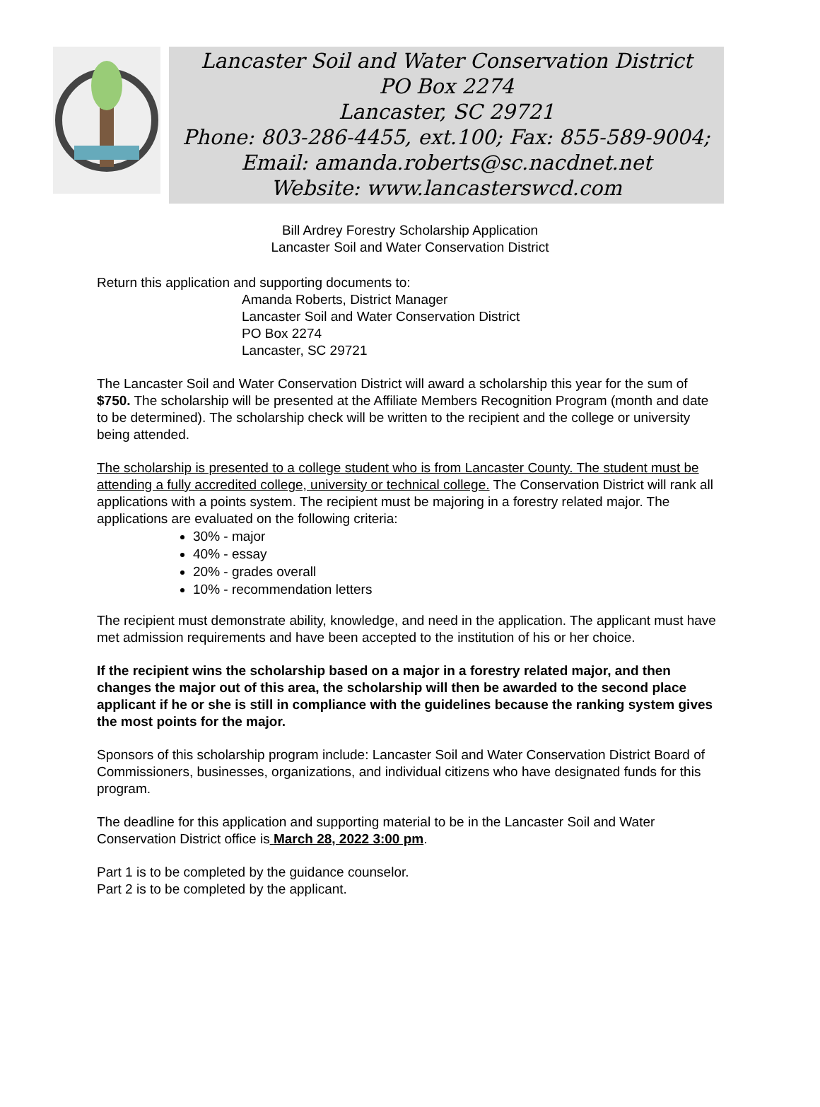Lancaster Soil and Water Conservation District
PO Box 2274
Lancaster, SC 29721
Phone: 803-286-4455, ext.100; Fax: 855-589-9004;
Email: amanda.roberts@sc.nacdnet.net
Website: www.lancasterswcd.com
Bill Ardrey Forestry Scholarship Application
Lancaster Soil and Water Conservation District
Return this application and supporting documents to:
Amanda Roberts, District Manager
Lancaster Soil and Water Conservation District
PO Box 2274
Lancaster, SC 29721
The Lancaster Soil and Water Conservation District will award a scholarship this year for the sum of $750. The scholarship will be presented at the Affiliate Members Recognition Program (month and date to be determined). The scholarship check will be written to the recipient and the college or university being attended.
The scholarship is presented to a college student who is from Lancaster County. The student must be attending a fully accredited college, university or technical college. The Conservation District will rank all applications with a points system. The recipient must be majoring in a forestry related major. The applications are evaluated on the following criteria:
30% - major
40% - essay
20% - grades overall
10% - recommendation letters
The recipient must demonstrate ability, knowledge, and need in the application. The applicant must have met admission requirements and have been accepted to the institution of his or her choice.
If the recipient wins the scholarship based on a major in a forestry related major, and then changes the major out of this area, the scholarship will then be awarded to the second place applicant if he or she is still in compliance with the guidelines because the ranking system gives the most points for the major.
Sponsors of this scholarship program include: Lancaster Soil and Water Conservation District Board of Commissioners, businesses, organizations, and individual citizens who have designated funds for this program.
The deadline for this application and supporting material to be in the Lancaster Soil and Water Conservation District office is March 28, 2022 3:00 pm.
Part 1 is to be completed by the guidance counselor.
Part 2 is to be completed by the applicant.